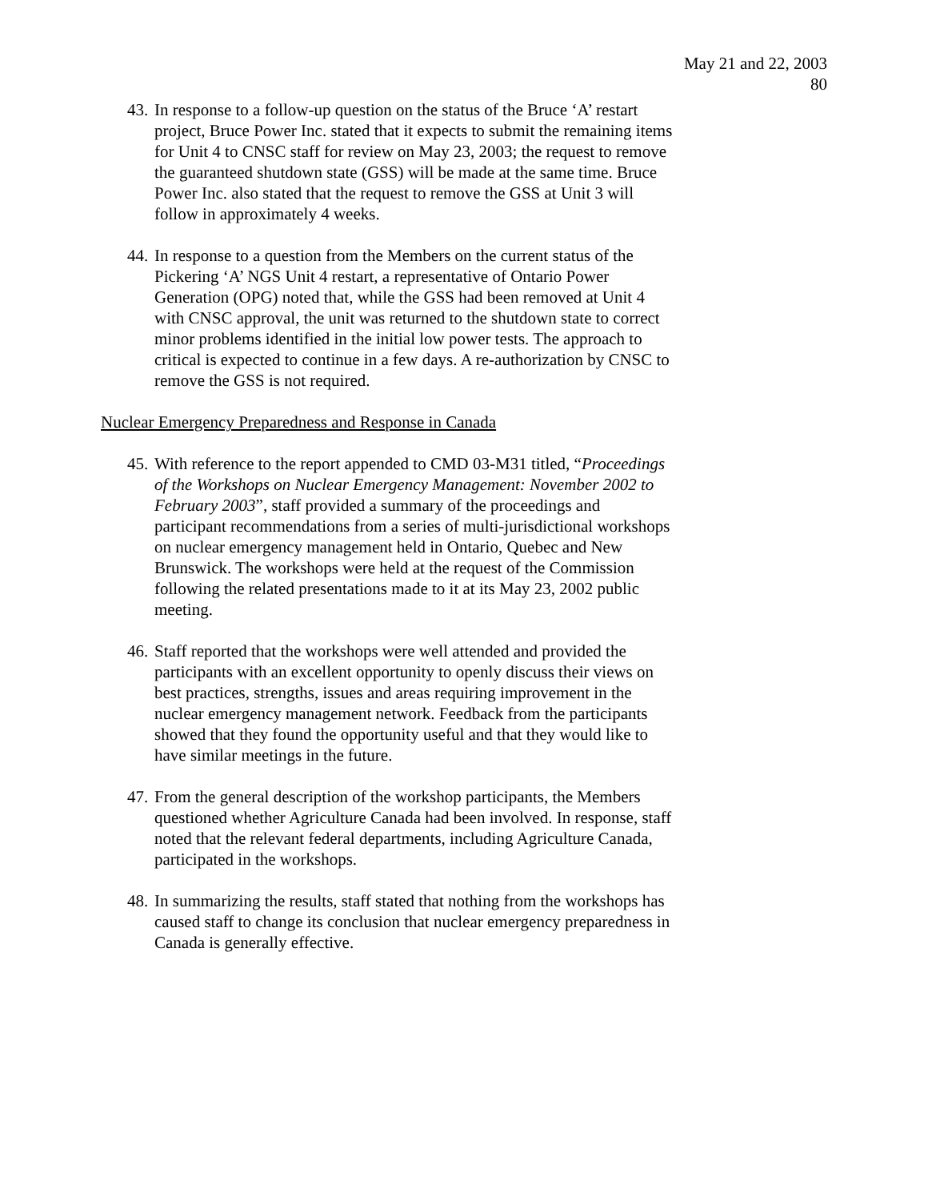May 21 and 22, 2003
80
43.
In response to a follow-up question on the status of the Bruce ‘A’ restart project, Bruce Power Inc. stated that it expects to submit the remaining items for Unit 4 to CNSC staff for review on May 23, 2003; the request to remove the guaranteed shutdown state (GSS) will be made at the same time. Bruce Power Inc. also stated that the request to remove the GSS at Unit 3 will follow in approximately 4 weeks.
44.
In response to a question from the Members on the current status of the Pickering ‘A’ NGS Unit 4 restart, a representative of Ontario Power Generation (OPG) noted that, while the GSS had been removed at Unit 4 with CNSC approval, the unit was returned to the shutdown state to correct minor problems identified in the initial low power tests. The approach to critical is expected to continue in a few days. A re-authorization by CNSC to remove the GSS is not required.
Nuclear Emergency Preparedness and Response in Canada
45.
With reference to the report appended to CMD 03-M31 titled, “Proceedings of the Workshops on Nuclear Emergency Management: November 2002 to February 2003”, staff provided a summary of the proceedings and participant recommendations from a series of multi-jurisdictional workshops on nuclear emergency management held in Ontario, Quebec and New Brunswick. The workshops were held at the request of the Commission following the related presentations made to it at its May 23, 2002 public meeting.
46.
Staff reported that the workshops were well attended and provided the participants with an excellent opportunity to openly discuss their views on best practices, strengths, issues and areas requiring improvement in the nuclear emergency management network. Feedback from the participants showed that they found the opportunity useful and that they would like to have similar meetings in the future.
47.
From the general description of the workshop participants, the Members questioned whether Agriculture Canada had been involved. In response, staff noted that the relevant federal departments, including Agriculture Canada, participated in the workshops.
48.
In summarizing the results, staff stated that nothing from the workshops has caused staff to change its conclusion that nuclear emergency preparedness in Canada is generally effective.